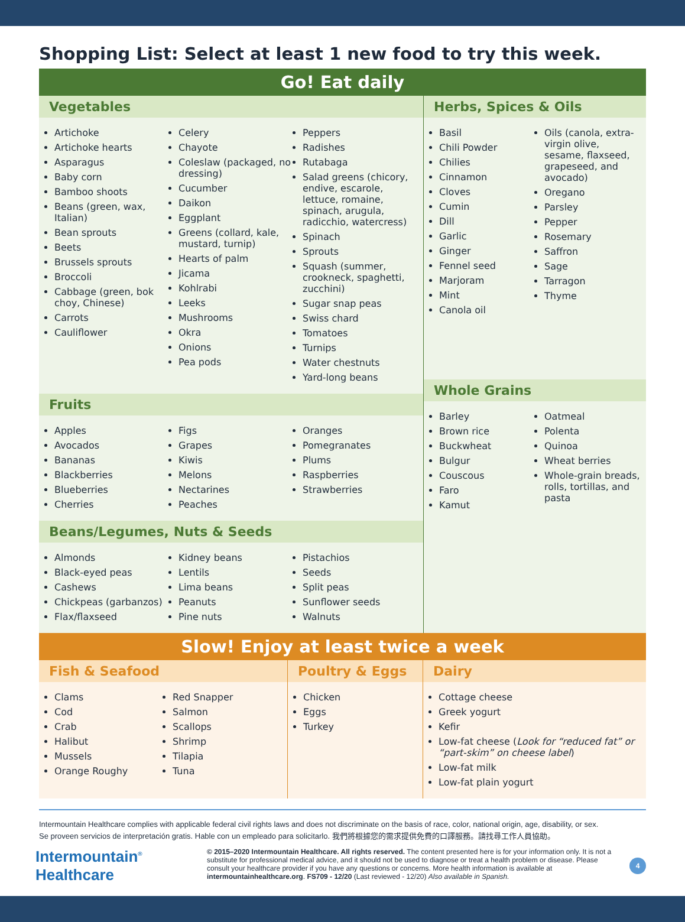Shopping List: Select at least 1 new food to try this week.
Go! Eat daily
Vegetables
Artichoke
Artichoke hearts
Asparagus
Baby corn
Bamboo shoots
Beans (green, wax, Italian)
Bean sprouts
Beets
Brussels sprouts
Broccoli
Cabbage (green, bok choy, Chinese)
Carrots
Cauliflower
Celery
Chayote
Coleslaw (packaged, no dressing)
Cucumber
Daikon
Eggplant
Greens (collard, kale, mustard, turnip)
Hearts of palm
Jicama
Kohlrabi
Leeks
Mushrooms
Okra
Onions
Pea pods
Peppers
Radishes
Rutabaga
Salad greens (chicory, endive, escarole, lettuce, romaine, spinach, arugula, radicchio, watercress)
Spinach
Sprouts
Squash (summer, crookneck, spaghetti, zucchini)
Sugar snap peas
Swiss chard
Tomatoes
Turnips
Water chestnuts
Yard-long beans
Fruits
Apples
Avocados
Bananas
Blackberries
Blueberries
Cherries
Figs
Grapes
Kiwis
Melons
Nectarines
Peaches
Oranges
Pomegranates
Plums
Raspberries
Strawberries
Beans/Legumes, Nuts & Seeds
Almonds
Black-eyed peas
Cashews
Chickpeas (garbanzos)
Flax/flaxseed
Kidney beans
Lentils
Lima beans
Peanuts
Pine nuts
Pistachios
Seeds
Split peas
Sunflower seeds
Walnuts
Herbs, Spices & Oils
Basil
Chili Powder
Chilies
Cinnamon
Cloves
Cumin
Dill
Garlic
Ginger
Fennel seed
Marjoram
Mint
Canola oil
Oils (canola, extra-virgin olive, sesame, flaxseed, grapeseed, and avocado)
Oregano
Parsley
Pepper
Rosemary
Saffron
Sage
Tarragon
Thyme
Whole Grains
Barley
Brown rice
Buckwheat
Bulgur
Couscous
Faro
Kamut
Oatmeal
Polenta
Quinoa
Wheat berries
Whole-grain breads, rolls, tortillas, and pasta
Slow! Enjoy at least twice a week
Fish & Seafood
Clams
Cod
Crab
Halibut
Mussels
Orange Roughy
Red Snapper
Salmon
Scallops
Shrimp
Tilapia
Tuna
Poultry & Eggs
Chicken
Eggs
Turkey
Dairy
Cottage cheese
Greek yogurt
Kefir
Low-fat cheese (Look for “reduced fat” or “part-skim” on cheese label)
Low-fat milk
Low-fat plain yogurt
Intermountain Healthcare complies with applicable federal civil rights laws and does not discriminate on the basis of race, color, national origin, age, disability, or sex.
Se proveen servicios de interpretación gratis. Hable con un empleado para solicitarlo. 我們將根據您的需求提供免費的口譯服務。請找尋工作人員協助。
Intermountain<sup>®</sup>
Healthcare
© 2015–2020 Intermountain Healthcare. All rights reserved. The content presented here is for your information only. It is not a substitute for professional medical advice, and it should not be used to diagnose or treat a health problem or disease. Please consult your healthcare provider if you have any questions or concerns. More health information is available at intermountainhealthcare.org. FS709 - 12/20 (Last reviewed - 12/20) Also available in Spanish.
4